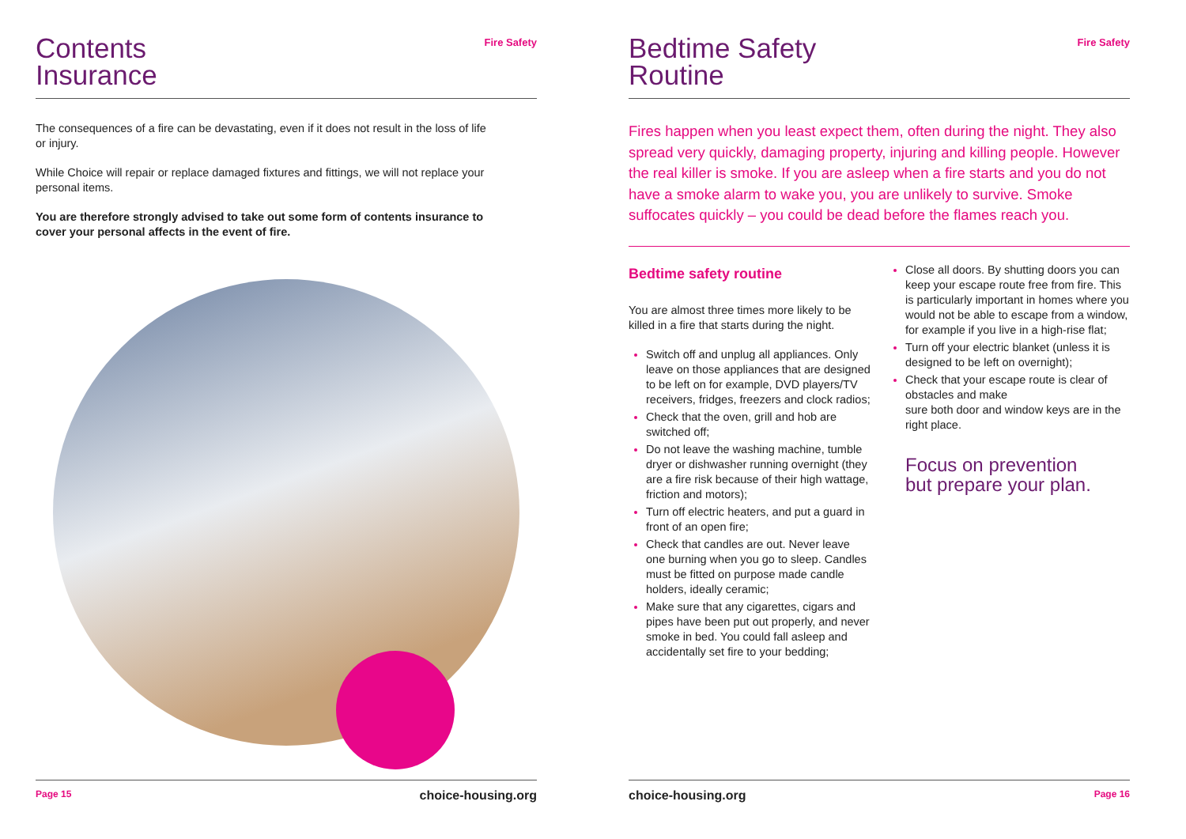Contents
Insurance
Fire Safety
The consequences of a fire can be devastating, even if it does not result in the loss of life or injury.
While Choice will repair or replace damaged fixtures and fittings, we will not replace your personal items.
You are therefore strongly advised to take out some form of contents insurance to cover your personal affects in the event of fire.
Page 15 choice-housing.org
Bedtime Safety
Routine
Fire Safety
Fires happen when you least expect them, often during the night. They also spread very quickly, damaging property, injuring and killing people. However the real killer is smoke. If you are asleep when a fire starts and you do not have a smoke alarm to wake you, you are unlikely to survive. Smoke suffocates quickly – you could be dead before the flames reach you.
Bedtime safety routine
You are almost three times more likely to be killed in a fire that starts during the night.
Switch off and unplug all appliances. Only leave on those appliances that are designed to be left on for example, DVD players/TV receivers, fridges, freezers and clock radios;
Check that the oven, grill and hob are switched off;
Do not leave the washing machine, tumble dryer or dishwasher running overnight (they are a fire risk because of their high wattage, friction and motors);
Turn off electric heaters, and put a guard in front of an open fire;
Check that candles are out. Never leave one burning when you go to sleep. Candles must be fitted on purpose made candle holders, ideally ceramic;
Make sure that any cigarettes, cigars and pipes have been put out properly, and never smoke in bed. You could fall asleep and accidentally set fire to your bedding;
Close all doors. By shutting doors you can keep your escape route free from fire. This is particularly important in homes where you would not be able to escape from a window, for example if you live in a high-rise flat;
Turn off your electric blanket (unless it is designed to be left on overnight);
Check that your escape route is clear of obstacles and make
sure both door and window keys are in the right place.
Focus on prevention
but prepare your plan.
choice-housing.org Page 16